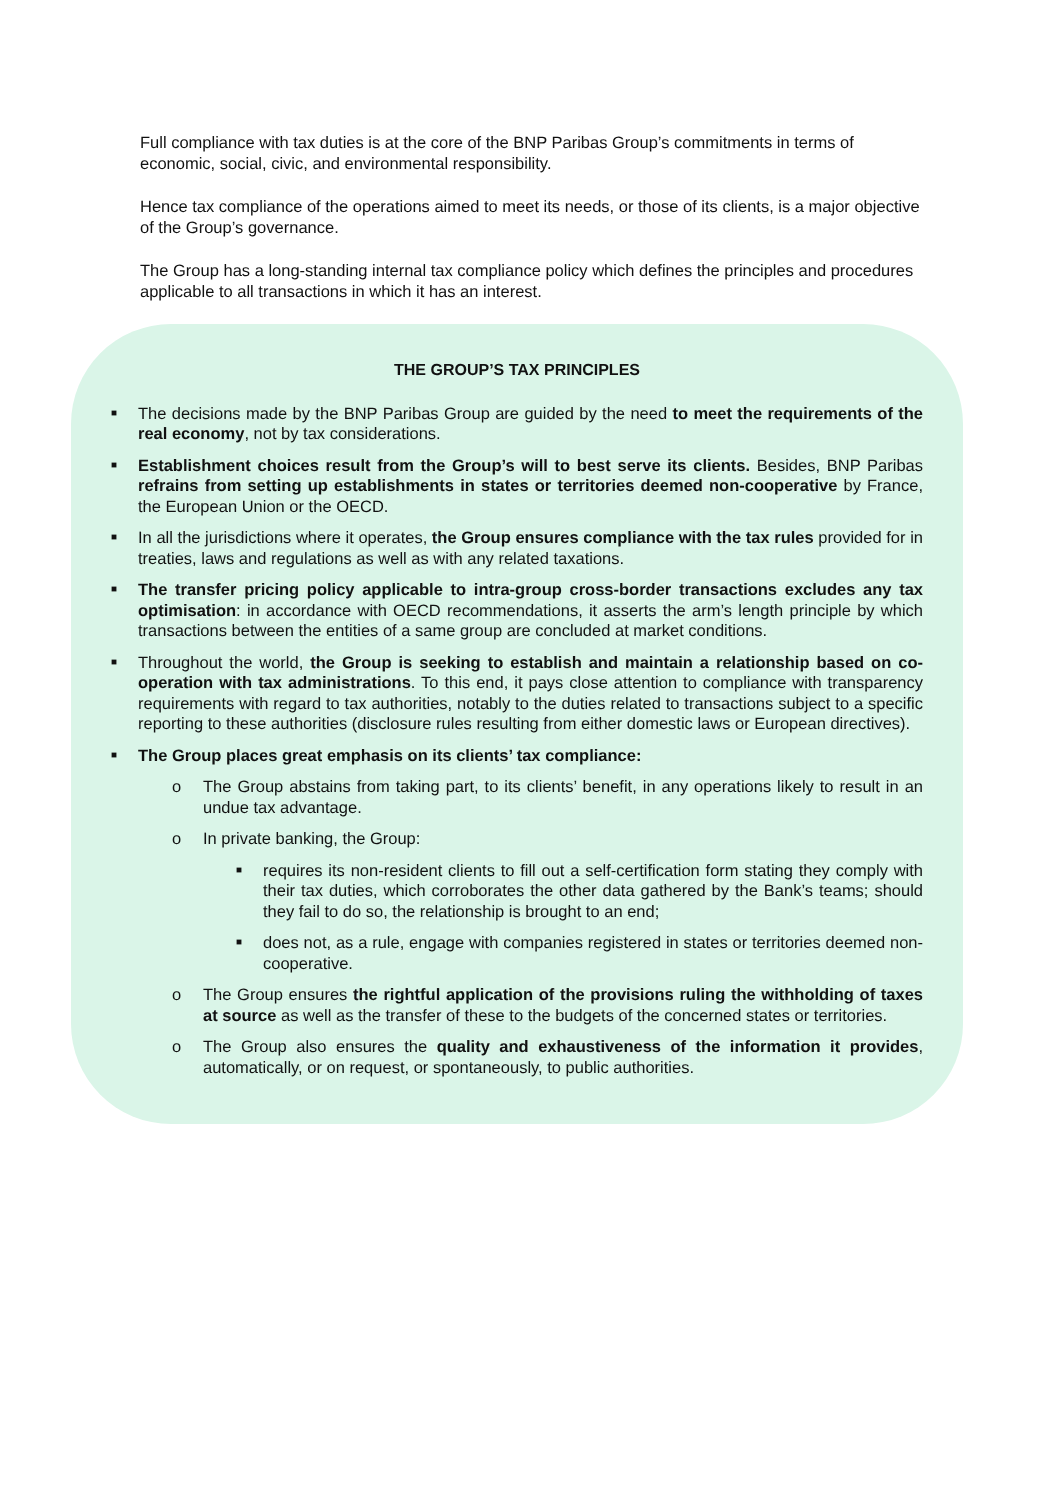Full compliance with tax duties is at the core of the BNP Paribas Group’s commitments in terms of economic, social, civic, and environmental responsibility.
Hence tax compliance of the operations aimed to meet its needs, or those of its clients, is a major objective of the Group’s governance.
The Group has a long-standing internal tax compliance policy which defines the principles and procedures applicable to all transactions in which it has an interest.
THE GROUP’S TAX PRINCIPLES
■ The decisions made by the BNP Paribas Group are guided by the need to meet the requirements of the real economy, not by tax considerations.
■ Establishment choices result from the Group’s will to best serve its clients. Besides, BNP Paribas refrains from setting up establishments in states or territories deemed non-cooperative by France, the European Union or the OECD.
■ In all the jurisdictions where it operates, the Group ensures compliance with the tax rules provided for in treaties, laws and regulations as well as with any related taxations.
■ The transfer pricing policy applicable to intra-group cross-border transactions excludes any tax optimisation: in accordance with OECD recommendations, it asserts the arm’s length principle by which transactions between the entities of a same group are concluded at market conditions.
■ Throughout the world, the Group is seeking to establish and maintain a relationship based on co-operation with tax administrations. To this end, it pays close attention to compliance with transparency requirements with regard to tax authorities, notably to the duties related to transactions subject to a specific reporting to these authorities (disclosure rules resulting from either domestic laws or European directives).
■ The Group places great emphasis on its clients’ tax compliance:
o The Group abstains from taking part, to its clients’ benefit, in any operations likely to result in an undue tax advantage.
o In private banking, the Group:
■ requires its non-resident clients to fill out a self-certification form stating they comply with their tax duties, which corroborates the other data gathered by the Bank’s teams; should they fail to do so, the relationship is brought to an end;
■ does not, as a rule, engage with companies registered in states or territories deemed non-cooperative.
o The Group ensures the rightful application of the provisions ruling the withholding of taxes at source as well as the transfer of these to the budgets of the concerned states or territories.
o The Group also ensures the quality and exhaustiveness of the information it provides, automatically, or on request, or spontaneously, to public authorities.